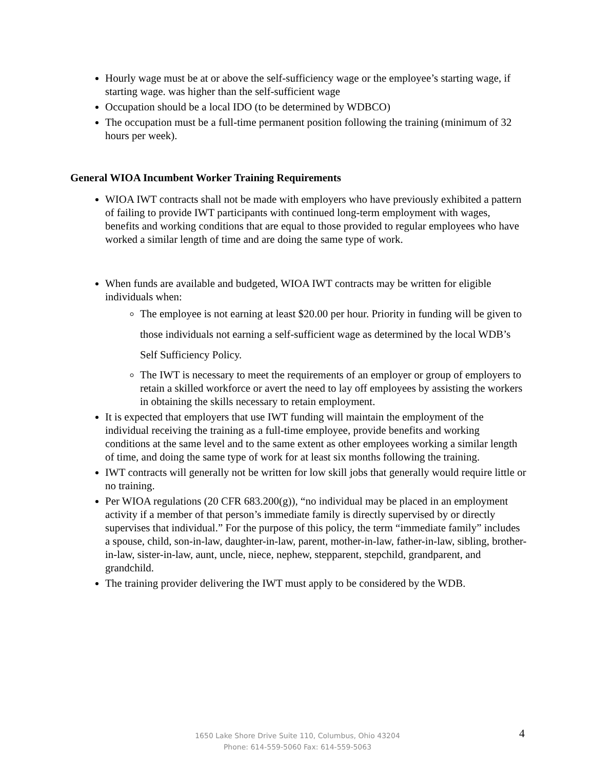Hourly wage must be at or above the self-sufficiency wage or the employee’s starting wage, if starting wage. was higher than the self-sufficient wage
Occupation should be a local IDO (to be determined by WDBCO)
The occupation must be a full-time permanent position following the training (minimum of 32 hours per week).
General WIOA Incumbent Worker Training Requirements
WIOA IWT contracts shall not be made with employers who have previously exhibited a pattern of failing to provide IWT participants with continued long-term employment with wages, benefits and working conditions that are equal to those provided to regular employees who have worked a similar length of time and are doing the same type of work.
When funds are available and budgeted, WIOA IWT contracts may be written for eligible individuals when:
The employee is not earning at least $20.00 per hour. Priority in funding will be given to those individuals not earning a self-sufficient wage as determined by the local WDB’s Self Sufficiency Policy.
The IWT is necessary to meet the requirements of an employer or group of employers to retain a skilled workforce or avert the need to lay off employees by assisting the workers in obtaining the skills necessary to retain employment.
It is expected that employers that use IWT funding will maintain the employment of the individual receiving the training as a full-time employee, provide benefits and working conditions at the same level and to the same extent as other employees working a similar length of time, and doing the same type of work for at least six months following the training.
IWT contracts will generally not be written for low skill jobs that generally would require little or no training.
Per WIOA regulations (20 CFR 683.200(g)), “no individual may be placed in an employment activity if a member of that person’s immediate family is directly supervised by or directly supervises that individual.” For the purpose of this policy, the term “immediate family” includes a spouse, child, son-in-law, daughter-in-law, parent, mother-in-law, father-in-law, sibling, brother-in-law, sister-in-law, aunt, uncle, niece, nephew, stepparent, stepchild, grandparent, and grandchild.
The training provider delivering the IWT must apply to be considered by the WDB.
1650 Lake Shore Drive Suite 110, Columbus, Ohio 43204
Phone: 614-559-5060 Fax: 614-559-5063
4